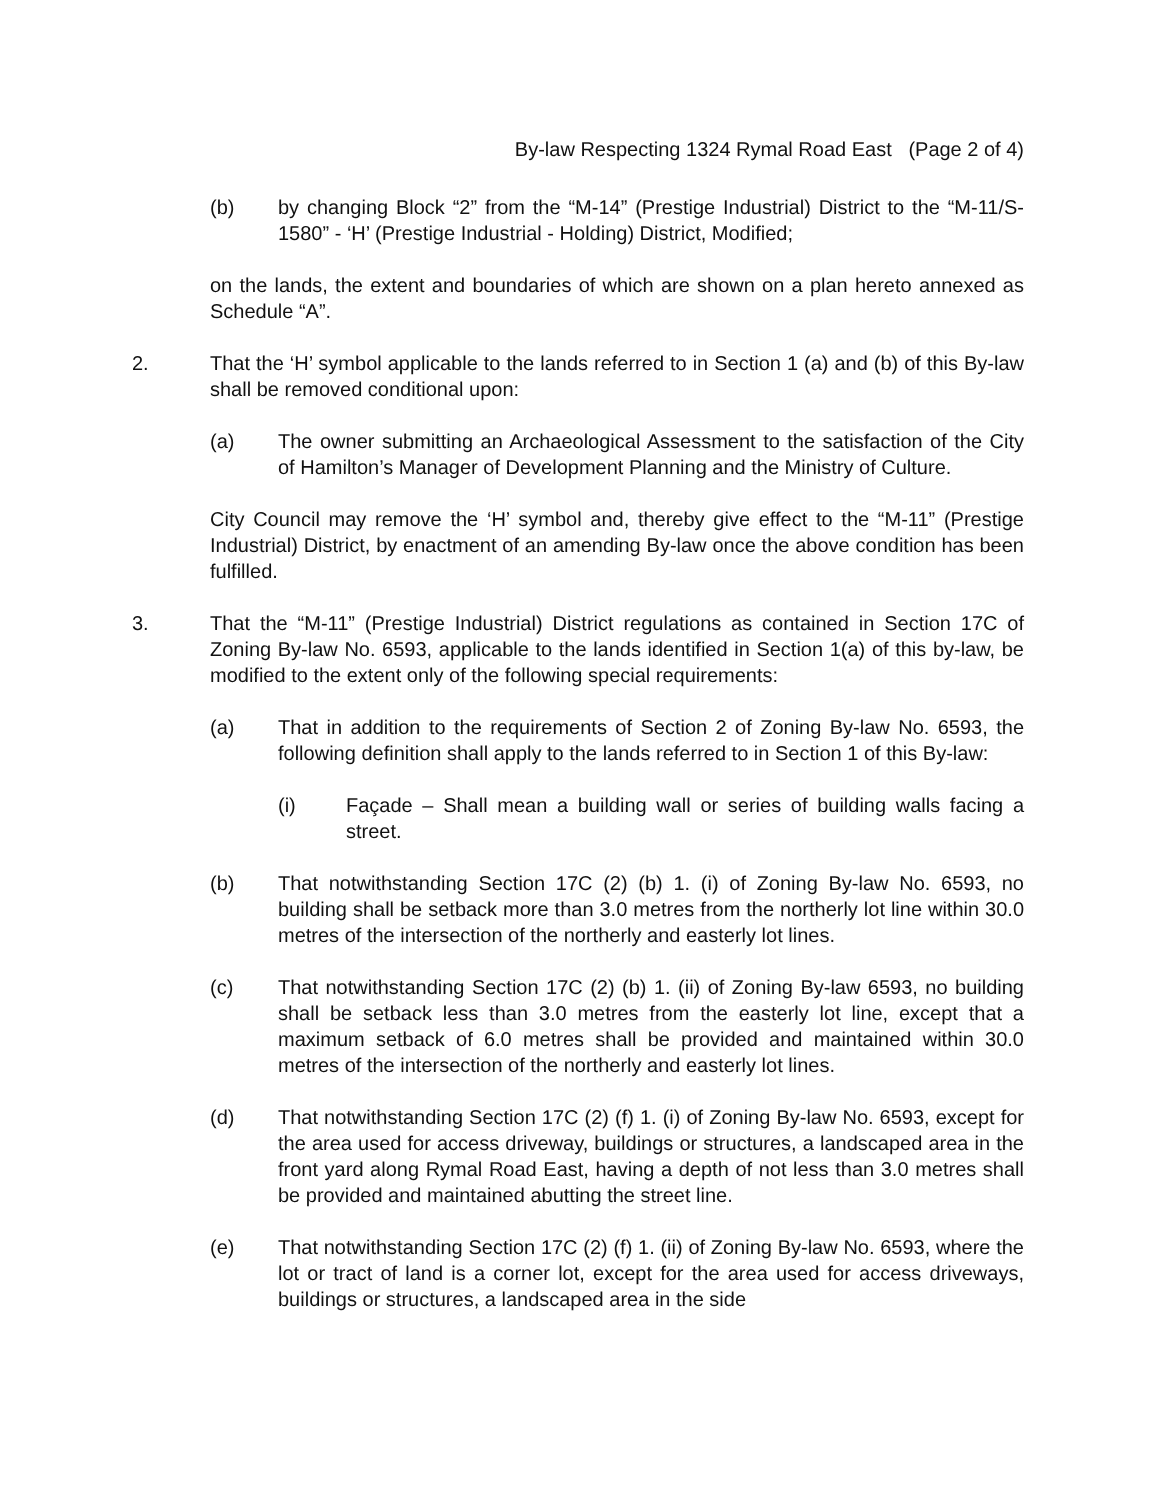By-law Respecting 1324 Rymal Road East (Page 2 of 4)
(b) by changing Block “2” from the “M-14” (Prestige Industrial) District to the “M-11/S-1580” - ‘H’ (Prestige Industrial - Holding) District, Modified;
on the lands, the extent and boundaries of which are shown on a plan hereto annexed as Schedule “A”.
2. That the ‘H’ symbol applicable to the lands referred to in Section 1 (a) and (b) of this By-law shall be removed conditional upon:
(a) The owner submitting an Archaeological Assessment to the satisfaction of the City of Hamilton’s Manager of Development Planning and the Ministry of Culture.
City Council may remove the ‘H’ symbol and, thereby give effect to the “M-11” (Prestige Industrial) District, by enactment of an amending By-law once the above condition has been fulfilled.
3. That the “M-11” (Prestige Industrial) District regulations as contained in Section 17C of Zoning By-law No. 6593, applicable to the lands identified in Section 1(a) of this by-law, be modified to the extent only of the following special requirements:
(a) That in addition to the requirements of Section 2 of Zoning By-law No. 6593, the following definition shall apply to the lands referred to in Section 1 of this By-law:
(i) Façade – Shall mean a building wall or series of building walls facing a street.
(b) That notwithstanding Section 17C (2) (b) 1. (i) of Zoning By-law No. 6593, no building shall be setback more than 3.0 metres from the northerly lot line within 30.0 metres of the intersection of the northerly and easterly lot lines.
(c) That notwithstanding Section 17C (2) (b) 1. (ii) of Zoning By-law 6593, no building shall be setback less than 3.0 metres from the easterly lot line, except that a maximum setback of 6.0 metres shall be provided and maintained within 30.0 metres of the intersection of the northerly and easterly lot lines.
(d) That notwithstanding Section 17C (2) (f) 1. (i) of Zoning By-law No. 6593, except for the area used for access driveway, buildings or structures, a landscaped area in the front yard along Rymal Road East, having a depth of not less than 3.0 metres shall be provided and maintained abutting the street line.
(e) That notwithstanding Section 17C (2) (f) 1. (ii) of Zoning By-law No. 6593, where the lot or tract of land is a corner lot, except for the area used for access driveways, buildings or structures, a landscaped area in the side